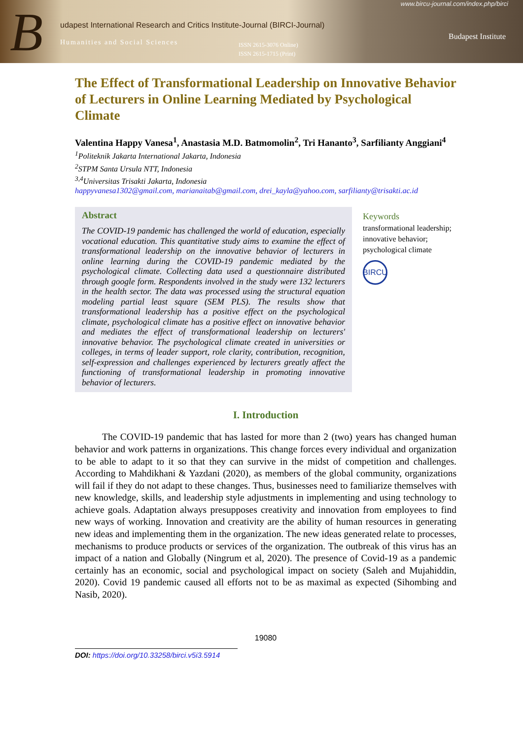B
www.bircu-journal.com/index.php/birci
udapest International Research and Critics Institute-Journal (BIRCI-Journal)
Humanities and Social Sciences
ISSN 2615-3076 Online)
ISSN 2615-1715 (Print)
Budapest Institute
The Effect of Transformational Leadership on Innovative Behavior of Lecturers in Online Learning Mediated by Psychological Climate
Valentina Happy Vanesa<sup>1</sup>, Anastasia M.D. Batmomolin<sup>2</sup>, Tri Hananto<sup>3</sup>, Sarfilianty Anggiani<sup>4</sup>
<sup>1</sup> Politeknik Jakarta International Jakarta, Indonesia
<sup>2</sup> STPM Santa Ursula NTT, Indonesia
<sup>3,4</sup>Universitas Trisakti Jakarta, Indonesia
happyvanesa1302@gmail.com, marianaitab@gmail.com, drei_kayla@yahoo.com, sarfilianty@trisakti.ac.id
Abstract
The COVID-19 pandemic has challenged the world of education, especially vocational education. This quantitative study aims to examine the effect of transformational leadership on the innovative behavior of lecturers in online learning during the COVID-19 pandemic mediated by the psychological climate. Collecting data used a questionnaire distributed through google form. Respondents involved in the study were 132 lecturers in the health sector. The data was processed using the structural equation modeling partial least square (SEM PLS). The results show that transformational leadership has a positive effect on the psychological climate, psychological climate has a positive effect on innovative behavior and mediates the effect of transformational leadership on lecturers' innovative behavior. The psychological climate created in universities or colleges, in terms of leader support, role clarity, contribution, recognition, self-expression and challenges experienced by lecturers greatly affect the functioning of transformational leadership in promoting innovative behavior of lecturers.
Keywords
transformational leadership;
innovative behavior;
psychological climate
BIRCU
I. Introduction
The COVID-19 pandemic that has lasted for more than 2 (two) years has changed human behavior and work patterns in organizations. This change forces every individual and organization to be able to adapt to it so that they can survive in the midst of competition and challenges. According to Mahdikhani & Yazdani (2020), as members of the global community, organizations will fail if they do not adapt to these changes. Thus, businesses need to familiarize themselves with new knowledge, skills, and leadership style adjustments in implementing and using technology to achieve goals. Adaptation always presupposes creativity and innovation from employees to find new ways of working. Innovation and creativity are the ability of human resources in generating new ideas and implementing them in the organization. The new ideas generated relate to processes, mechanisms to produce products or services of the organization. The outbreak of this virus has an impact of a nation and Globally (Ningrum et al, 2020). The presence of Covid-19 as a pandemic certainly has an economic, social and psychological impact on society (Saleh and Mujahiddin, 2020). Covid 19 pandemic caused all efforts not to be as maximal as expected (Sihombing and Nasib, 2020).
19080
DOI: https://doi.org/10.33258/birci.v5i3.5914